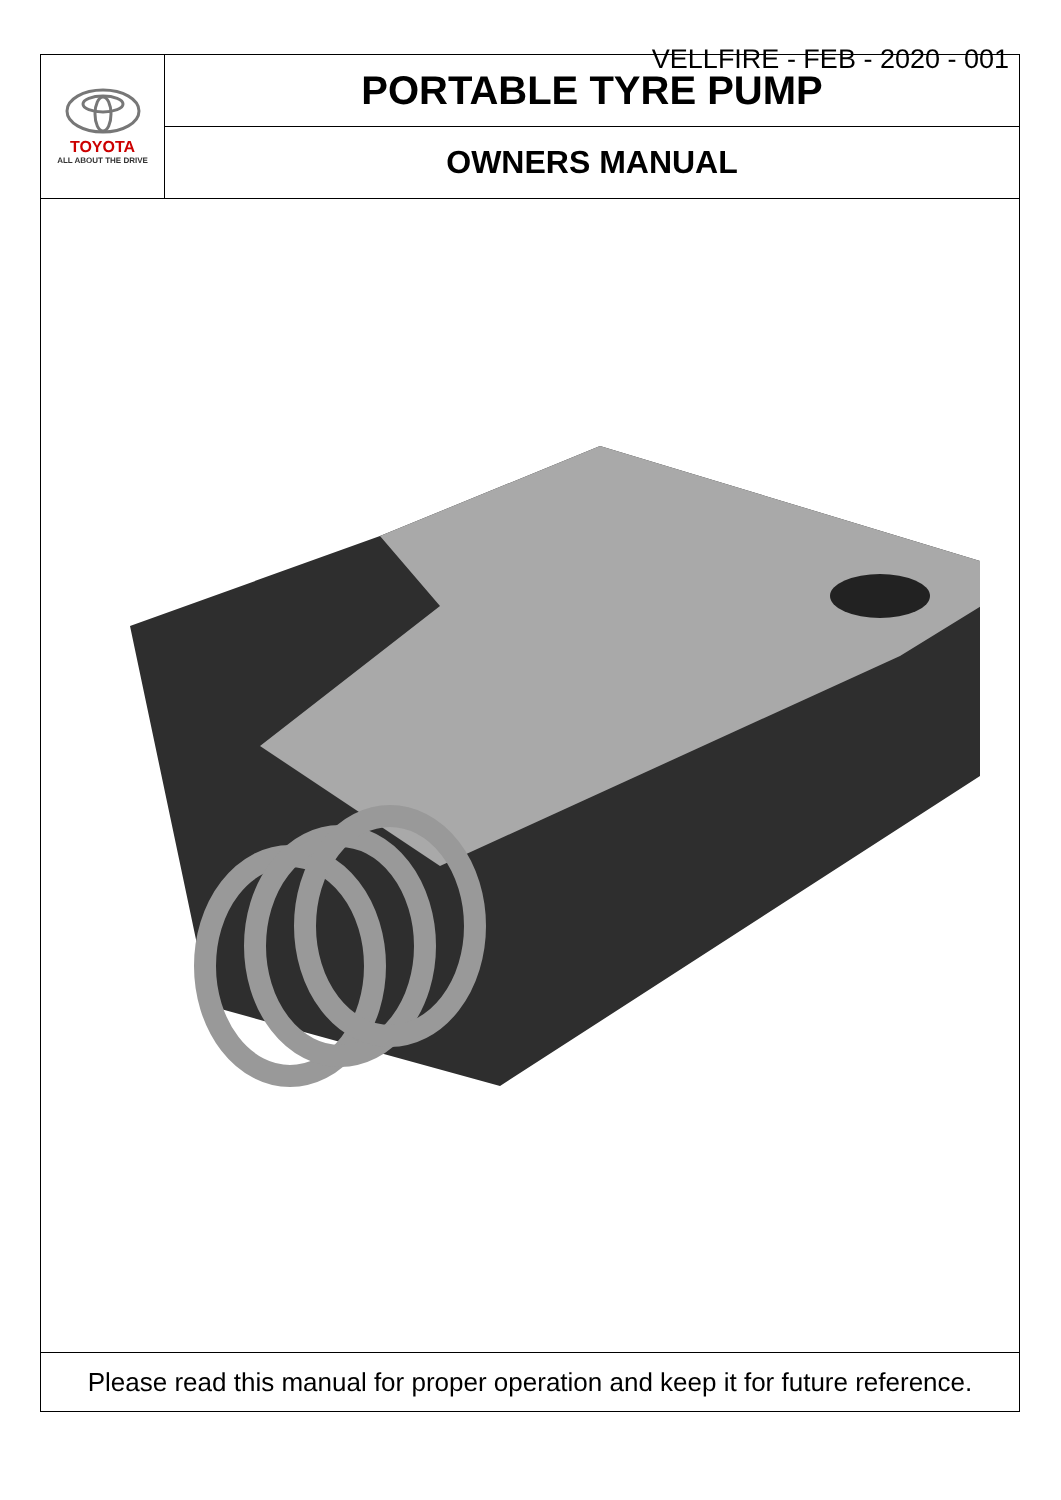VELLFIRE - FEB - 2020 - 001
| TOYOTA ALL ABOUT THE DRIVE | PORTABLE TYRE PUMP |
| | OWNERS MANUAL |
Please read this manual for proper operation and keep it for future reference.